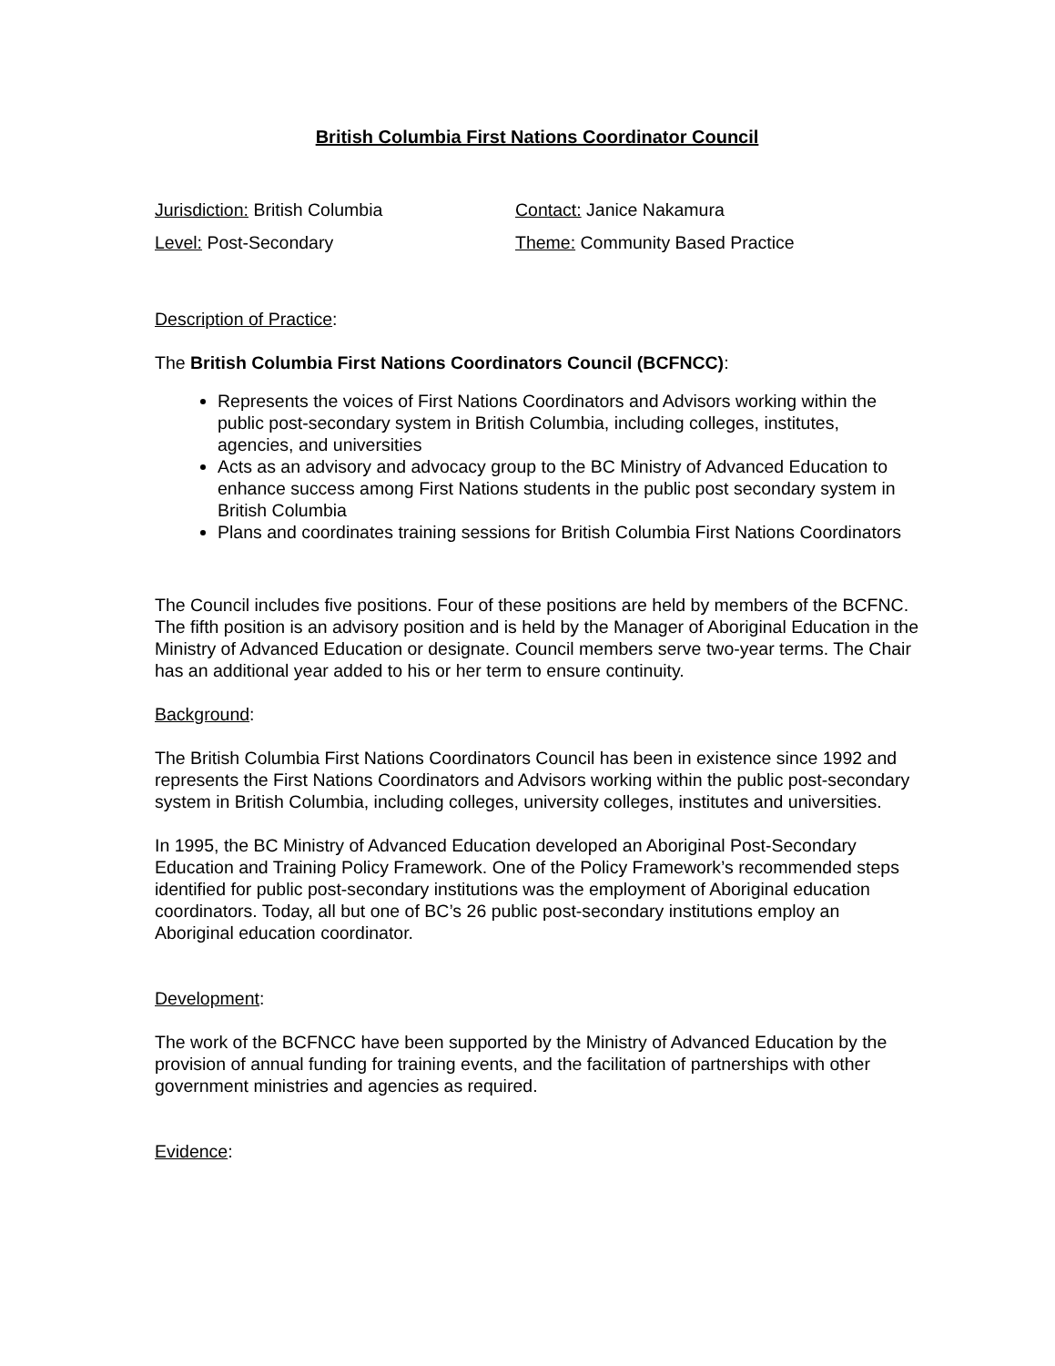British Columbia First Nations Coordinator Council
Jurisdiction: British Columbia
Level: Post-Secondary
Contact: Janice Nakamura
Theme: Community Based Practice
Description of Practice:
The British Columbia First Nations Coordinators Council (BCFNCC):
Represents the voices of First Nations Coordinators and Advisors working within the public post-secondary system in British Columbia, including colleges, institutes, agencies, and universities
Acts as an advisory and advocacy group to the BC Ministry of Advanced Education to enhance success among First Nations students in the public post secondary system in British Columbia
Plans and coordinates training sessions for British Columbia First Nations Coordinators
The Council includes five positions. Four of these positions are held by members of the BCFNC. The fifth position is an advisory position and is held by the Manager of Aboriginal Education in the Ministry of Advanced Education or designate. Council members serve two-year terms. The Chair has an additional year added to his or her term to ensure continuity.
Background:
The British Columbia First Nations Coordinators Council has been in existence since 1992 and represents the First Nations Coordinators and Advisors working within the public post-secondary system in British Columbia, including colleges, university colleges, institutes and universities.
In 1995, the BC Ministry of Advanced Education developed an Aboriginal Post-Secondary Education and Training Policy Framework. One of the Policy Framework’s recommended steps identified for public post-secondary institutions was the employment of Aboriginal education coordinators. Today, all but one of BC’s 26 public post-secondary institutions employ an Aboriginal education coordinator.
Development:
The work of the BCFNCC have been supported by the Ministry of Advanced Education by the provision of annual funding for training events, and the facilitation of partnerships with other government ministries and agencies as required.
Evidence: